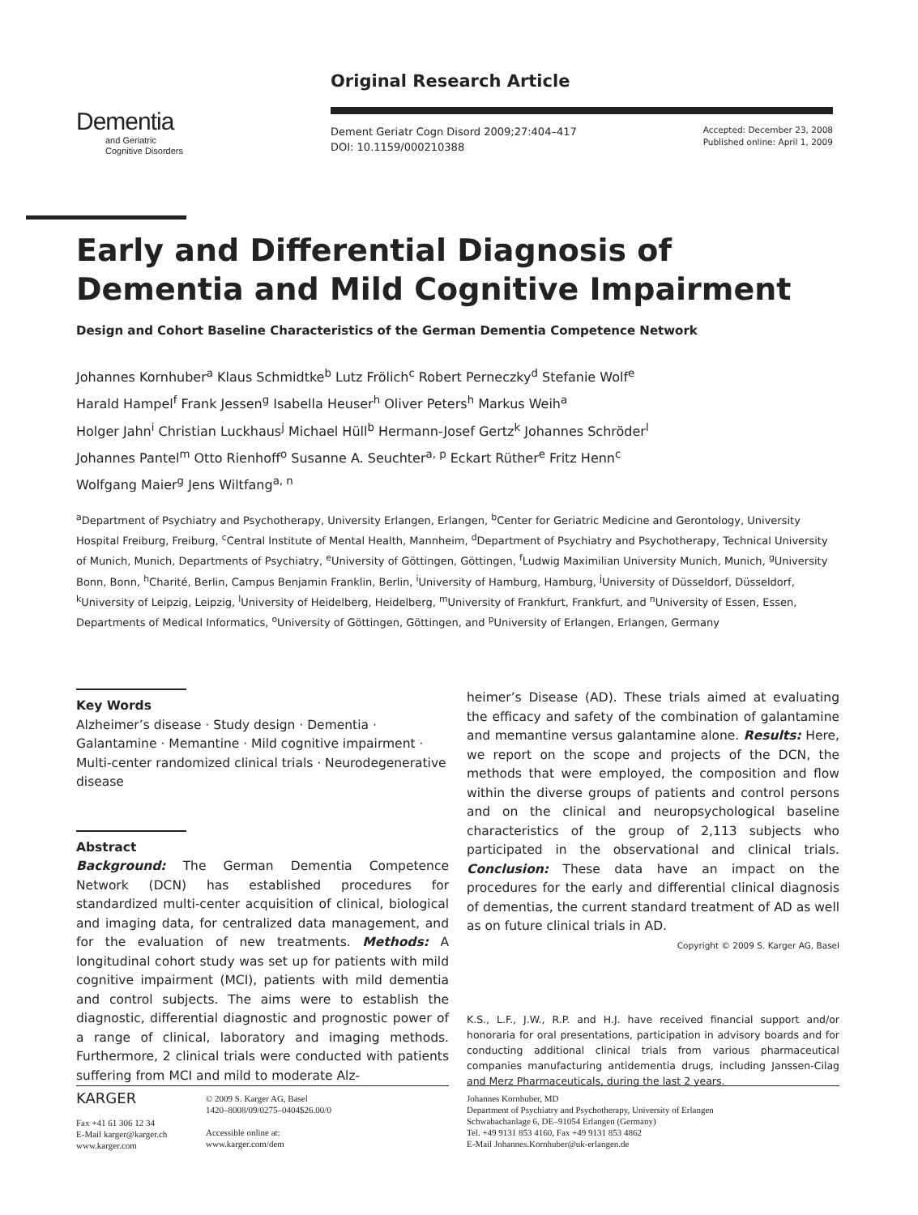Dementia
and Geriatric
Cognitive Disorders
Original Research Article
Dement Geriatr Cogn Disord 2009;27:404–417
DOI: 10.1159/000210388
Accepted: December 23, 2008
Published online: April 1, 2009
Early and Differential Diagnosis of Dementia and Mild Cognitive Impairment
Design and Cohort Baseline Characteristics of the German Dementia Competence Network
Johannes Kornhuber<sup>a</sup> Klaus Schmidtke<sup>b</sup> Lutz Frölich<sup>c</sup> Robert Perneczky<sup>d</sup> Stefanie Wolf<sup>e</sup>
Harald Hampel<sup>f</sup> Frank Jessen<sup>g</sup> Isabella Heuser<sup>h</sup> Oliver Peters<sup>h</sup> Markus Weih<sup>a</sup>
Holger Jahn<sup>i</sup> Christian Luckhaus<sup>j</sup> Michael Hüll<sup>b</sup> Hermann-Josef Gertz<sup>k</sup> Johannes Schröder<sup>l</sup>
Johannes Pantel<sup>m</sup> Otto Rienhoff<sup>o</sup> Susanne A. Seuchter<sup>a, p</sup> Eckart Rüther<sup>e</sup> Fritz Henn<sup>c</sup>
Wolfgang Maier<sup>g</sup> Jens Wiltfang<sup>a, n</sup>
<sup>a</sup> Department of Psychiatry and Psychotherapy, University Erlangen, Erlangen, <sup>b</sup>Center for Geriatric Medicine and Gerontology, University Hospital Freiburg, Freiburg, <sup>c</sup>Central Institute of Mental Health, Mannheim, <sup>d</sup>Department of Psychiatry and Psychotherapy, Technical University of Munich, Munich, Departments of Psychiatry, <sup>e</sup>University of Göttingen, Göttingen, <sup>f</sup>Ludwig Maximilian University Munich, Munich, <sup>g</sup>University Bonn, Bonn, <sup>h</sup>Charité, Berlin, Campus Benjamin Franklin, Berlin, <sup>i</sup>University of Hamburg, Hamburg, <sup>j</sup>University of Düsseldorf, Düsseldorf, <sup>k</sup>University of Leipzig, Leipzig, <sup>l</sup>University of Heidelberg, Heidelberg, <sup>m</sup>University of Frankfurt, Frankfurt, and <sup>n</sup>University of Essen, Essen, Departments of Medical Informatics, <sup>o</sup>University of Göttingen, Göttingen, and <sup>p</sup>University of Erlangen, Erlangen, Germany
Key Words
Alzheimer’s disease · Study design · Dementia · Galantamine · Memantine · Mild cognitive impairment · Multi-center randomized clinical trials · Neurodegenerative disease
Abstract
Background: The German Dementia Competence Network (DCN) has established procedures for standardized multi-center acquisition of clinical, biological and imaging data, for centralized data management, and for the evaluation of new treatments. Methods: A longitudinal cohort study was set up for patients with mild cognitive impairment (MCI), patients with mild dementia and control subjects. The aims were to establish the diagnostic, differential diagnostic and prognostic power of a range of clinical, laboratory and imaging methods. Furthermore, 2 clinical trials were conducted with patients suffering from MCI and mild to moderate Alz-
heimer’s Disease (AD). These trials aimed at evaluating the efficacy and safety of the combination of galantamine and memantine versus galantamine alone. Results: Here, we report on the scope and projects of the DCN, the methods that were employed, the composition and flow within the diverse groups of patients and control persons and on the clinical and neuropsychological baseline characteristics of the group of 2,113 subjects who participated in the observational and clinical trials. Conclusion: These data have an impact on the procedures for the early and differential clinical diagnosis of dementias, the current standard treatment of AD as well as on future clinical trials in AD.
Copyright © 2009 S. Karger AG, Basel
K.S., L.F., J.W., R.P. and H.J. have received financial support and/or honoraria for oral presentations, participation in advisory boards and for conducting additional clinical trials from various pharmaceutical companies manufacturing antidementia drugs, including Janssen-Cilag and Merz Pharmaceuticals, during the last 2 years.
KARGER
Fax +41 61 306 12 34
E-Mail karger@karger.ch
www.karger.com
© 2009 S. Karger AG, Basel
1420–8008/09/0275–0404$26.00/0
Accessible online at:
www.karger.com/dem
Johannes Kornhuber, MD
Department of Psychiatry and Psychotherapy, University of Erlangen
Schwabachanlage 6, DE–91054 Erlangen (Germany)
Tel. +49 9131 853 4160, Fax +49 9131 853 4862
E-Mail Johannes.Kornhuber@uk-erlangen.de